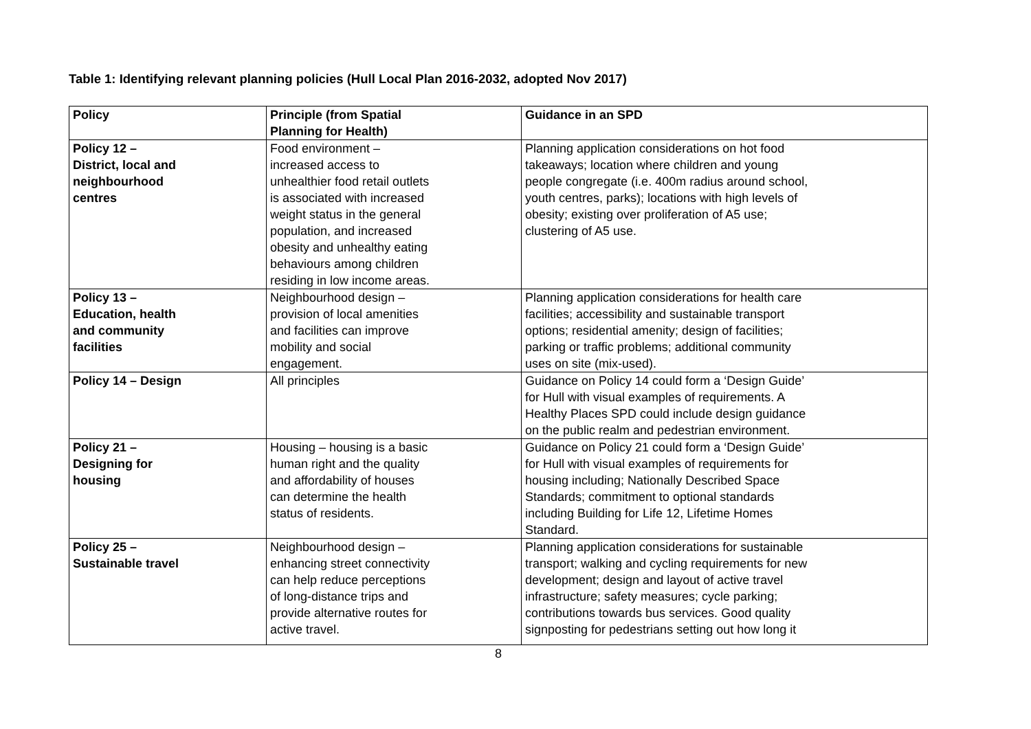Table 1: Identifying relevant planning policies (Hull Local Plan 2016-2032, adopted Nov 2017)
| Policy | Principle (from Spatial Planning for Health) | Guidance in an SPD |
| --- | --- | --- |
| Policy 12 – District, local and neighbourhood centres | Food environment – increased access to unhealthier food retail outlets is associated with increased weight status in the general population, and increased obesity and unhealthy eating behaviours among children residing in low income areas. | Planning application considerations on hot food takeaways; location where children and young people congregate (i.e. 400m radius around school, youth centres, parks); locations with high levels of obesity; existing over proliferation of A5 use; clustering of A5 use. |
| Policy 13 – Education, health and community facilities | Neighbourhood design – provision of local amenities and facilities can improve mobility and social engagement. | Planning application considerations for health care facilities; accessibility and sustainable transport options; residential amenity; design of facilities; parking or traffic problems; additional community uses on site (mix-used). |
| Policy 14 – Design | All principles | Guidance on Policy 14 could form a ‘Design Guide’ for Hull with visual examples of requirements. A Healthy Places SPD could include design guidance on the public realm and pedestrian environment. |
| Policy 21 – Designing for housing | Housing – housing is a basic human right and the quality and affordability of houses can determine the health status of residents. | Guidance on Policy 21 could form a ‘Design Guide’ for Hull with visual examples of requirements for housing including; Nationally Described Space Standards; commitment to optional standards including Building for Life 12, Lifetime Homes Standard. |
| Policy 25 – Sustainable travel | Neighbourhood design – enhancing street connectivity can help reduce perceptions of long-distance trips and provide alternative routes for active travel. | Planning application considerations for sustainable transport; walking and cycling requirements for new development; design and layout of active travel infrastructure; safety measures; cycle parking; contributions towards bus services. Good quality signposting for pedestrians setting out how long it |
8